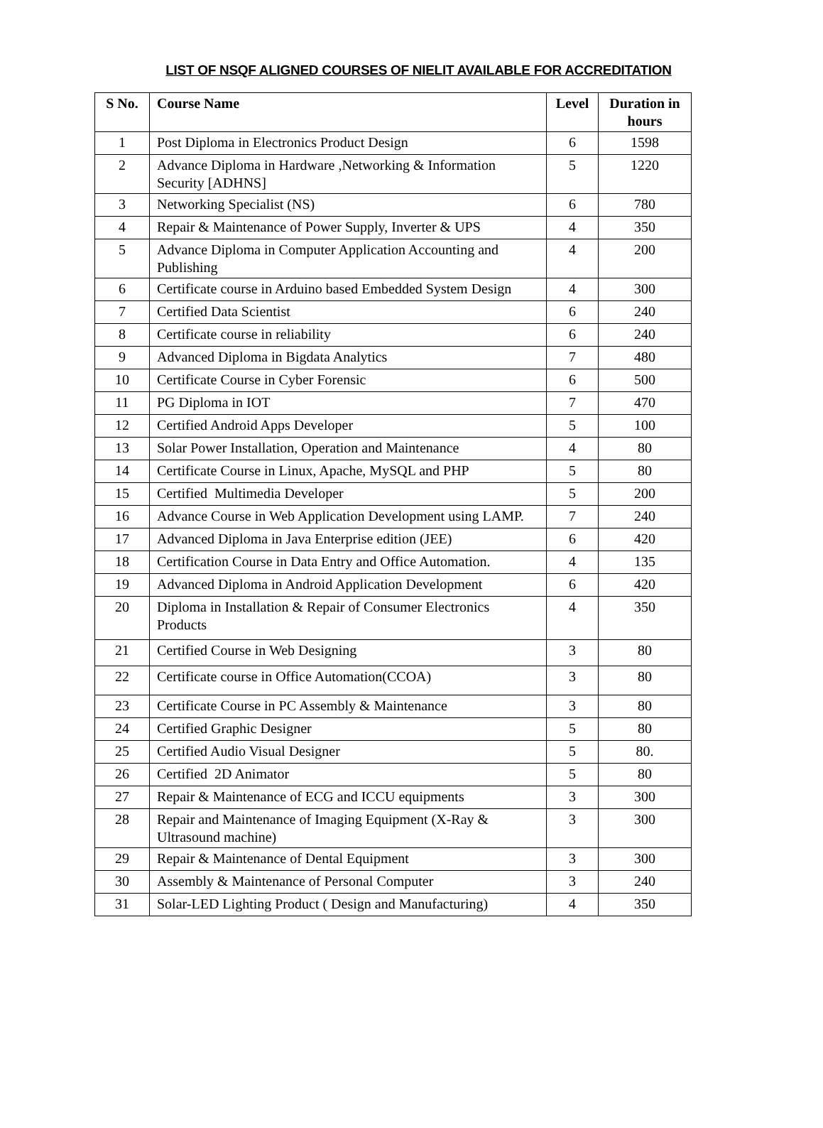LIST OF NSQF ALIGNED COURSES OF NIELIT AVAILABLE FOR ACCREDITATION
| S No. | Course Name | Level | Duration in hours |
| --- | --- | --- | --- |
| 1 | Post Diploma in Electronics Product Design | 6 | 1598 |
| 2 | Advance Diploma in Hardware ,Networking & Information Security [ADHNS] | 5 | 1220 |
| 3 | Networking Specialist (NS) | 6 | 780 |
| 4 | Repair & Maintenance of Power Supply, Inverter & UPS | 4 | 350 |
| 5 | Advance Diploma in Computer Application Accounting and Publishing | 4 | 200 |
| 6 | Certificate course in Arduino based Embedded System Design | 4 | 300 |
| 7 | Certified Data Scientist | 6 | 240 |
| 8 | Certificate course in reliability | 6 | 240 |
| 9 | Advanced Diploma in Bigdata Analytics | 7 | 480 |
| 10 | Certificate Course in Cyber Forensic | 6 | 500 |
| 11 | PG Diploma in IOT | 7 | 470 |
| 12 | Certified Android Apps Developer | 5 | 100 |
| 13 | Solar Power Installation, Operation and Maintenance | 4 | 80 |
| 14 | Certificate Course in Linux, Apache, MySQL and PHP | 5 | 80 |
| 15 | Certified Multimedia Developer | 5 | 200 |
| 16 | Advance Course in Web Application Development using LAMP. | 7 | 240 |
| 17 | Advanced Diploma in Java Enterprise edition (JEE) | 6 | 420 |
| 18 | Certification Course in Data Entry and Office Automation. | 4 | 135 |
| 19 | Advanced Diploma in Android Application Development | 6 | 420 |
| 20 | Diploma in Installation & Repair of Consumer Electronics Products | 4 | 350 |
| 21 | Certified Course in Web Designing | 3 | 80 |
| 22 | Certificate course in Office Automation(CCOA) | 3 | 80 |
| 23 | Certificate Course in PC Assembly & Maintenance | 3 | 80 |
| 24 | Certified Graphic Designer | 5 | 80 |
| 25 | Certified Audio Visual Designer | 5 | 80. |
| 26 | Certified 2D Animator | 5 | 80 |
| 27 | Repair & Maintenance of ECG and ICCU equipments | 3 | 300 |
| 28 | Repair and Maintenance of Imaging Equipment (X-Ray & Ultrasound machine) | 3 | 300 |
| 29 | Repair & Maintenance of Dental Equipment | 3 | 300 |
| 30 | Assembly & Maintenance of Personal Computer | 3 | 240 |
| 31 | Solar-LED Lighting Product ( Design and Manufacturing) | 4 | 350 |